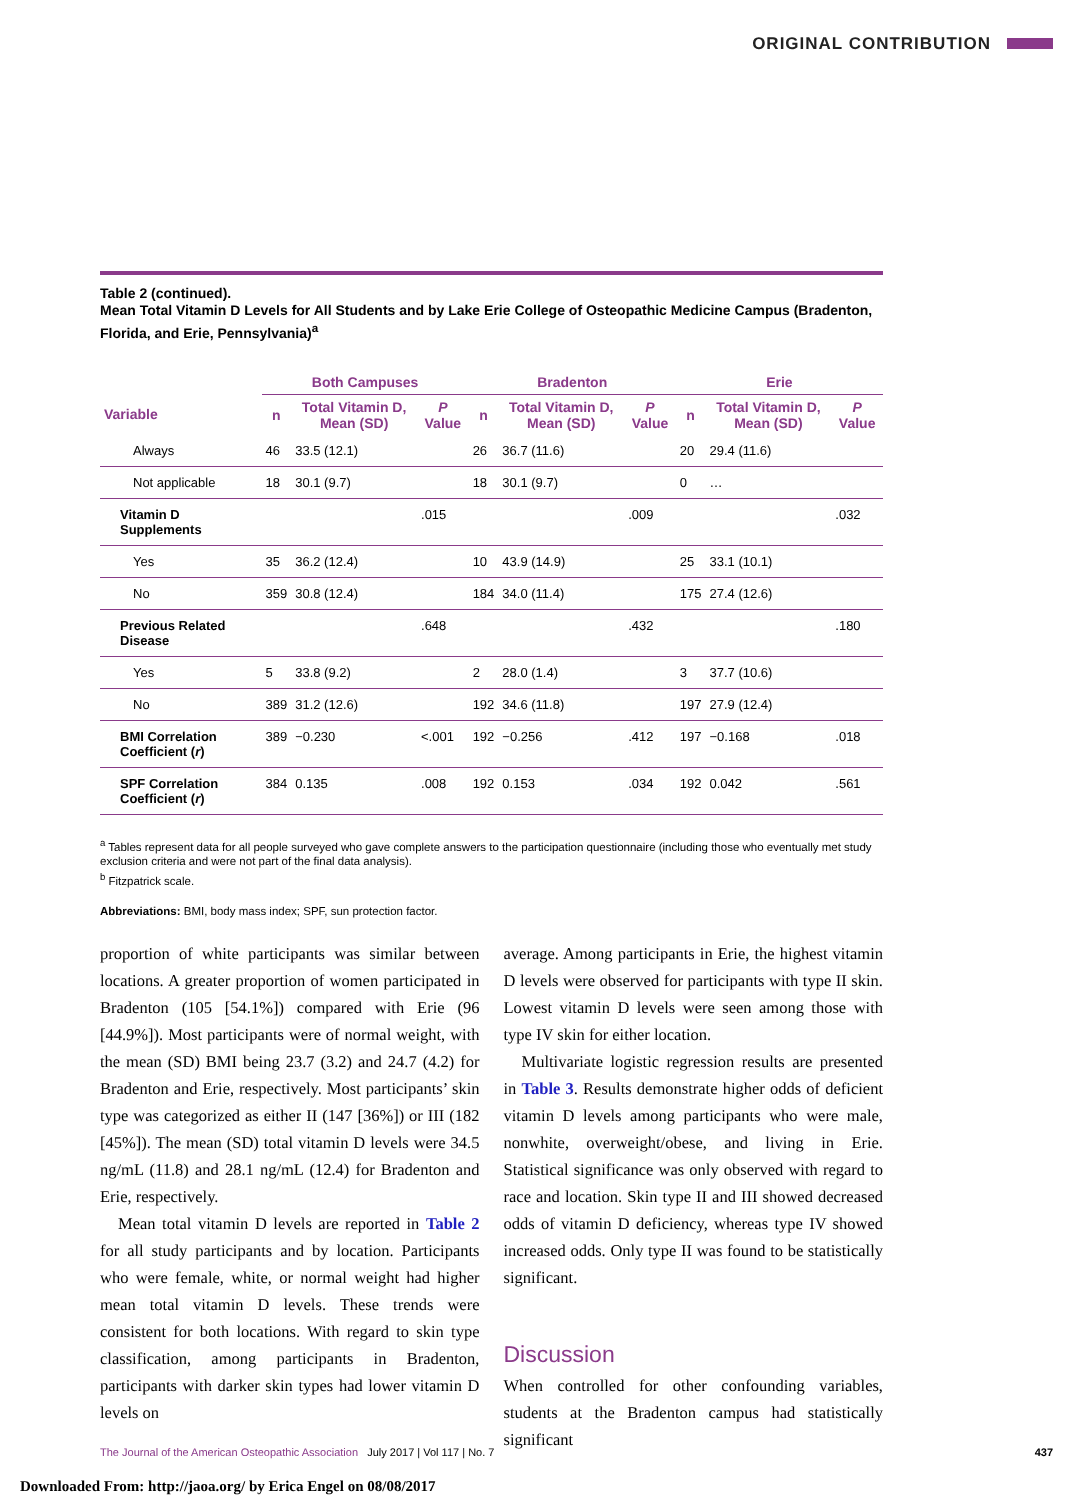ORIGINAL CONTRIBUTION
Table 2 (continued).
Mean Total Vitamin D Levels for All Students and by Lake Erie College of Osteopathic Medicine Campus (Bradenton, Florida, and Erie, Pennsylvania)<sup>a</sup>
| | Both Campuses | | | Bradenton | | | Erie | | |
| --- | --- | --- | --- | --- | --- | --- | --- | --- | --- |
| Variable | n | Total Vitamin D, Mean (SD) | P Value | n | Total Vitamin D, Mean (SD) | P Value | n | Total Vitamin D, Mean (SD) | P Value |
| Always | 46 | 33.5 (12.1) | | 26 | 36.7 (11.6) | | 20 | 29.4 (11.6) | |
| Not applicable | 18 | 30.1 (9.7) | | 18 | 30.1 (9.7) | | 0 | … | |
| Vitamin D Supplements | | | .015 | | | .009 | | | .032 |
| Yes | 35 | 36.2 (12.4) | | 10 | 43.9 (14.9) | | 25 | 33.1 (10.1) | |
| No | 359 | 30.8 (12.4) | | 184 | 34.0 (11.4) | | 175 | 27.4 (12.6) | |
| Previous Related Disease | | | .648 | | | .432 | | | .180 |
| Yes | 5 | 33.8 (9.2) | | 2 | 28.0 (1.4) | | 3 | 37.7 (10.6) | |
| No | 389 | 31.2 (12.6) | | 192 | 34.6 (11.8) | | 197 | 27.9 (12.4) | |
| BMI Correlation Coefficient ( r ) | 389 | −0.230 | <.001 | 192 | −0.256 | .412 | 197 | −0.168 | .018 |
| SPF Correlation Coefficient ( r ) | 384 | 0.135 | .008 | 192 | 0.153 | .034 | 192 | 0.042 | .561 |
<sup>a</sup> Tables represent data for all people surveyed who gave complete answers to the participation questionnaire (including those who eventually met study exclusion criteria and were not part of the final data analysis).
<sup>b</sup> Fitzpatrick scale.
Abbreviations: BMI, body mass index; SPF, sun protection factor.
proportion of white participants was similar between locations. A greater proportion of women participated in Bradenton (105 [54.1%]) compared with Erie (96 [44.9%]). Most participants were of normal weight, with the mean (SD) BMI being 23.7 (3.2) and 24.7 (4.2) for Bradenton and Erie, respectively. Most participants’ skin type was categorized as either II (147 [36%]) or III (182 [45%]). The mean (SD) total vitamin D levels were 34.5 ng/mL (11.8) and 28.1 ng/mL (12.4) for Bradenton and Erie, respectively.
Mean total vitamin D levels are reported in Table 2 for all study participants and by location. Participants who were female, white, or normal weight had higher mean total vitamin D levels. These trends were consistent for both locations. With regard to skin type classification, among participants in Bradenton, participants with darker skin types had lower vitamin D levels on
average. Among participants in Erie, the highest vitamin D levels were observed for participants with type II skin. Lowest vitamin D levels were seen among those with type IV skin for either location.
Multivariate logistic regression results are presented in Table 3. Results demonstrate higher odds of deficient vitamin D levels among participants who were male, nonwhite, overweight/obese, and living in Erie. Statistical significance was only observed with regard to race and location. Skin type II and III showed decreased odds of vitamin D deficiency, whereas type IV showed increased odds. Only type II was found to be statistically significant.
Discussion
When controlled for other confounding variables, students at the Bradenton campus had statistically significant
The Journal of the American Osteopathic Association July 2017 | Vol 117 | No. 7 437
Downloaded From: http://jaoa.org/ by Erica Engel on 08/08/2017